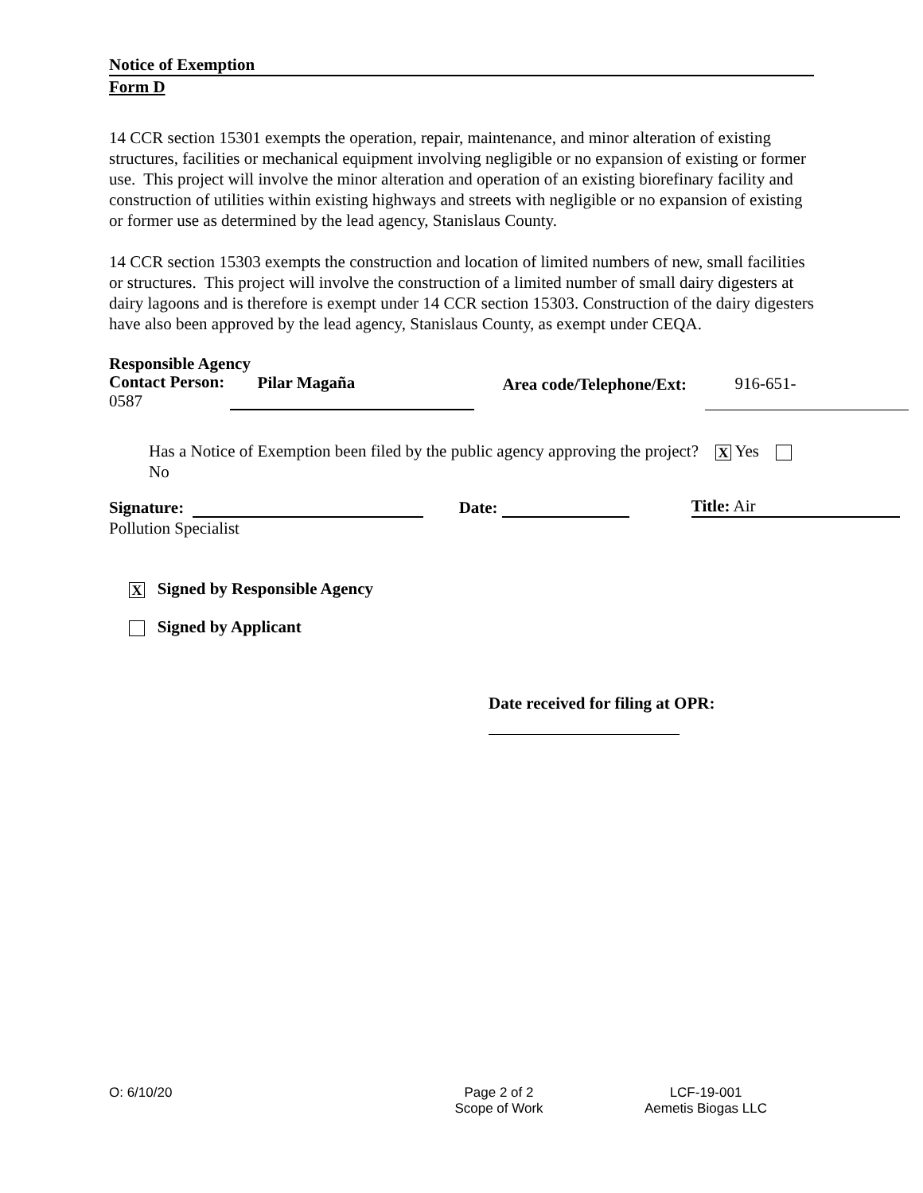Notice of Exemption
Form D
14 CCR section 15301 exempts the operation, repair, maintenance, and minor alteration of existing structures, facilities or mechanical equipment involving negligible or no expansion of existing or former use. This project will involve the minor alteration and operation of an existing biorefinary facility and construction of utilities within existing highways and streets with negligible or no expansion of existing or former use as determined by the lead agency, Stanislaus County.
14 CCR section 15303 exempts the construction and location of limited numbers of new, small facilities or structures. This project will involve the construction of a limited number of small dairy digesters at dairy lagoons and is therefore is exempt under 14 CCR section 15303. Construction of the dairy digesters have also been approved by the lead agency, Stanislaus County, as exempt under CEQA.
Responsible Agency
Contact Person:
0587
Pilar Magaña
Area code/Telephone/Ext:
916-651-
Has a Notice of Exemption been filed by the public agency approving the project? X Yes No
Signature: Date: Title: Air
Pollution Specialist
X Signed by Responsible Agency
Signed by Applicant
Date received for filing at OPR:
O: 6/10/20 Page 2 of 2
Scope of Work
LCF-19-001
Aemetis Biogas LLC